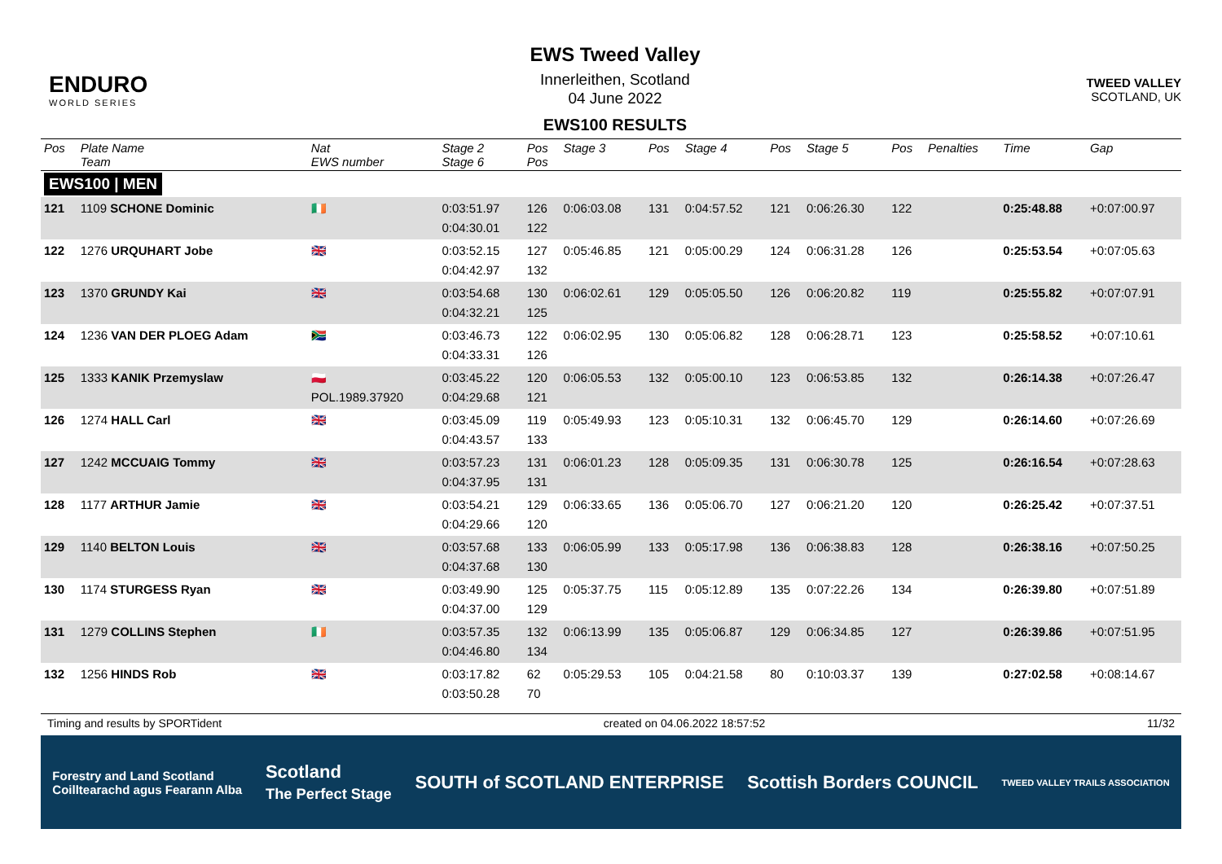ENDURO
WORLD SERIES
EWS Tweed Valley
Innerleithen, Scotland
04 June 2022
EWS100 RESULTS
TWEED VALLEY
SCOTLAND, UK
| Pos | Plate Name Team | Nat EWS number | Stage 2 Stage 6 | Pos Pos | Stage 3 | Pos | Stage 4 | Pos | Stage 5 | Pos | Penalties | Time | Gap |
| --- | --- | --- | --- | --- | --- | --- | --- | --- | --- | --- | --- | --- | --- |
| EWS100 / MEN | | | | | | | | | | | | | |
| 121 | 1109 SCHONE Dominic | 🇮🇪 | 0:03:51.97 0:04:30.01 | 126 122 | 0:06:03.08 | 131 | 0:04:57.52 | 121 | 0:06:26.30 | 122 | | 0:25:48.88 | +0:07:00.97 |
| 122 | 1276 URQUHART Jobe | 🇬🇧 | 0:03:52.15 0:04:42.97 | 127 132 | 0:05:46.85 | 121 | 0:05:00.29 | 124 | 0:06:31.28 | 126 | | 0:25:53.54 | +0:07:05.63 |
| 123 | 1370 GRUNDY Kai | 🇬🇧 | 0:03:54.68 0:04:32.21 | 130 125 | 0:06:02.61 | 129 | 0:05:05.50 | 126 | 0:06:20.82 | 119 | | 0:25:55.82 | +0:07:07.91 |
| 124 | 1236 VAN DER PLOEG Adam | 🇿🇦 | 0:03:46.73 0:04:33.31 | 122 126 | 0:06:02.95 | 130 | 0:05:06.82 | 128 | 0:06:28.71 | 123 | | 0:25:58.52 | +0:07:10.61 |
| 125 | 1333 KANIK Przemyslaw | 🇵🇱 POL.1989.37920 | 0:03:45.22 0:04:29.68 | 120 121 | 0:06:05.53 | 132 | 0:05:00.10 | 123 | 0:06:53.85 | 132 | | 0:26:14.38 | +0:07:26.47 |
| 126 | 1274 HALL Carl | 🇬🇧 | 0:03:45.09 0:04:43.57 | 119 133 | 0:05:49.93 | 123 | 0:05:10.31 | 132 | 0:06:45.70 | 129 | | 0:26:14.60 | +0:07:26.69 |
| 127 | 1242 MCCUAIG Tommy | 🇬🇧 | 0:03:57.23 0:04:37.95 | 131 131 | 0:06:01.23 | 128 | 0:05:09.35 | 131 | 0:06:30.78 | 125 | | 0:26:16.54 | +0:07:28.63 |
| 128 | 1177 ARTHUR Jamie | 🇬🇧 | 0:03:54.21 0:04:29.66 | 129 120 | 0:06:33.65 | 136 | 0:05:06.70 | 127 | 0:06:21.20 | 120 | | 0:26:25.42 | +0:07:37.51 |
| 129 | 1140 BELTON Louis | 🇬🇧 | 0:03:57.68 0:04:37.68 | 133 130 | 0:06:05.99 | 133 | 0:05:17.98 | 136 | 0:06:38.83 | 128 | | 0:26:38.16 | +0:07:50.25 |
| 130 | 1174 STURGESS Ryan | 🇬🇧 | 0:03:49.90 0:04:37.00 | 125 129 | 0:05:37.75 | 115 | 0:05:12.89 | 135 | 0:07:22.26 | 134 | | 0:26:39.80 | +0:07:51.89 |
| 131 | 1279 COLLINS Stephen | 🇮🇪 | 0:03:57.35 0:04:46.80 | 132 134 | 0:06:13.99 | 135 | 0:05:06.87 | 129 | 0:06:34.85 | 127 | | 0:26:39.86 | +0:07:51.95 |
| 132 | 1256 HINDS Rob | 🇬🇧 | 0:03:17.82 0:03:50.28 | 62 70 | 0:05:29.53 | 105 | 0:04:21.58 | 80 | 0:10:03.37 | 139 | | 0:27:02.58 | +0:08:14.67 |
Timing and results by SPORTident created on 04.06.2022 18:57:52 11/32
Forestry and Land Scotland
Coilltearachd agus Fearann Alba Scotland
The Perfect Stage SOUTH of SCOTLAND ENTERPRISE Scottish Borders COUNCIL TWEED VALLEY TRAILS ASSOCIATION